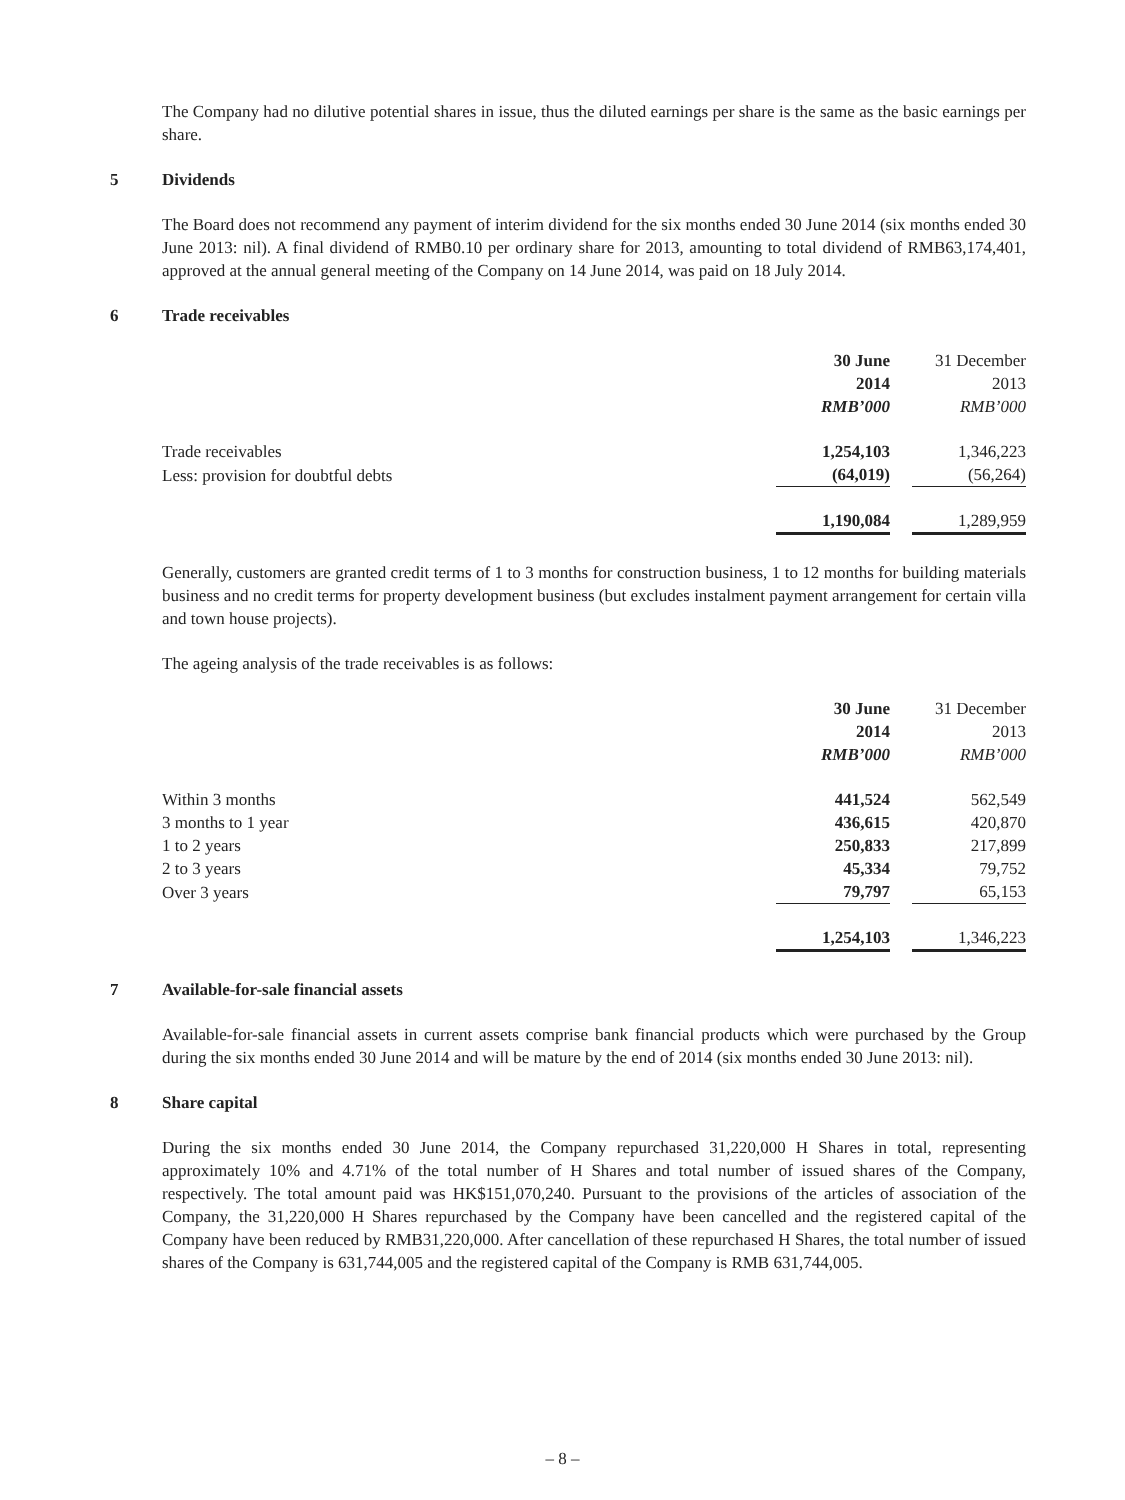The Company had no dilutive potential shares in issue, thus the diluted earnings per share is the same as the basic earnings per share.
5 Dividends
The Board does not recommend any payment of interim dividend for the six months ended 30 June 2014 (six months ended 30 June 2013: nil). A final dividend of RMB0.10 per ordinary share for 2013, amounting to total dividend of RMB63,174,401, approved at the annual general meeting of the Company on 14 June 2014, was paid on 18 July 2014.
6 Trade receivables
| | 30 June 2014 RMB’000 | | 31 December 2013 RMB’000 |
| --- | --- | --- | --- |
| Trade receivables | 1,254,103 | | 1,346,223 |
| Less: provision for doubtful debts | (64,019) | | (56,264) |
| | 1,190,084 | | 1,289,959 |
Generally, customers are granted credit terms of 1 to 3 months for construction business, 1 to 12 months for building materials business and no credit terms for property development business (but excludes instalment payment arrangement for certain villa and town house projects).
The ageing analysis of the trade receivables is as follows:
| | 30 June 2014 RMB’000 | | 31 December 2013 RMB’000 |
| --- | --- | --- | --- |
| Within 3 months | 441,524 | | 562,549 |
| 3 months to 1 year | 436,615 | | 420,870 |
| 1 to 2 years | 250,833 | | 217,899 |
| 2 to 3 years | 45,334 | | 79,752 |
| Over 3 years | 79,797 | | 65,153 |
| | 1,254,103 | | 1,346,223 |
7 Available-for-sale financial assets
Available-for-sale financial assets in current assets comprise bank financial products which were purchased by the Group during the six months ended 30 June 2014 and will be mature by the end of 2014 (six months ended 30 June 2013: nil).
8 Share capital
During the six months ended 30 June 2014, the Company repurchased 31,220,000 H Shares in total, representing approximately 10% and 4.71% of the total number of H Shares and total number of issued shares of the Company, respectively. The total amount paid was HK$151,070,240. Pursuant to the provisions of the articles of association of the Company, the 31,220,000 H Shares repurchased by the Company have been cancelled and the registered capital of the Company have been reduced by RMB31,220,000. After cancellation of these repurchased H Shares, the total number of issued shares of the Company is 631,744,005 and the registered capital of the Company is RMB 631,744,005.
– 8 –